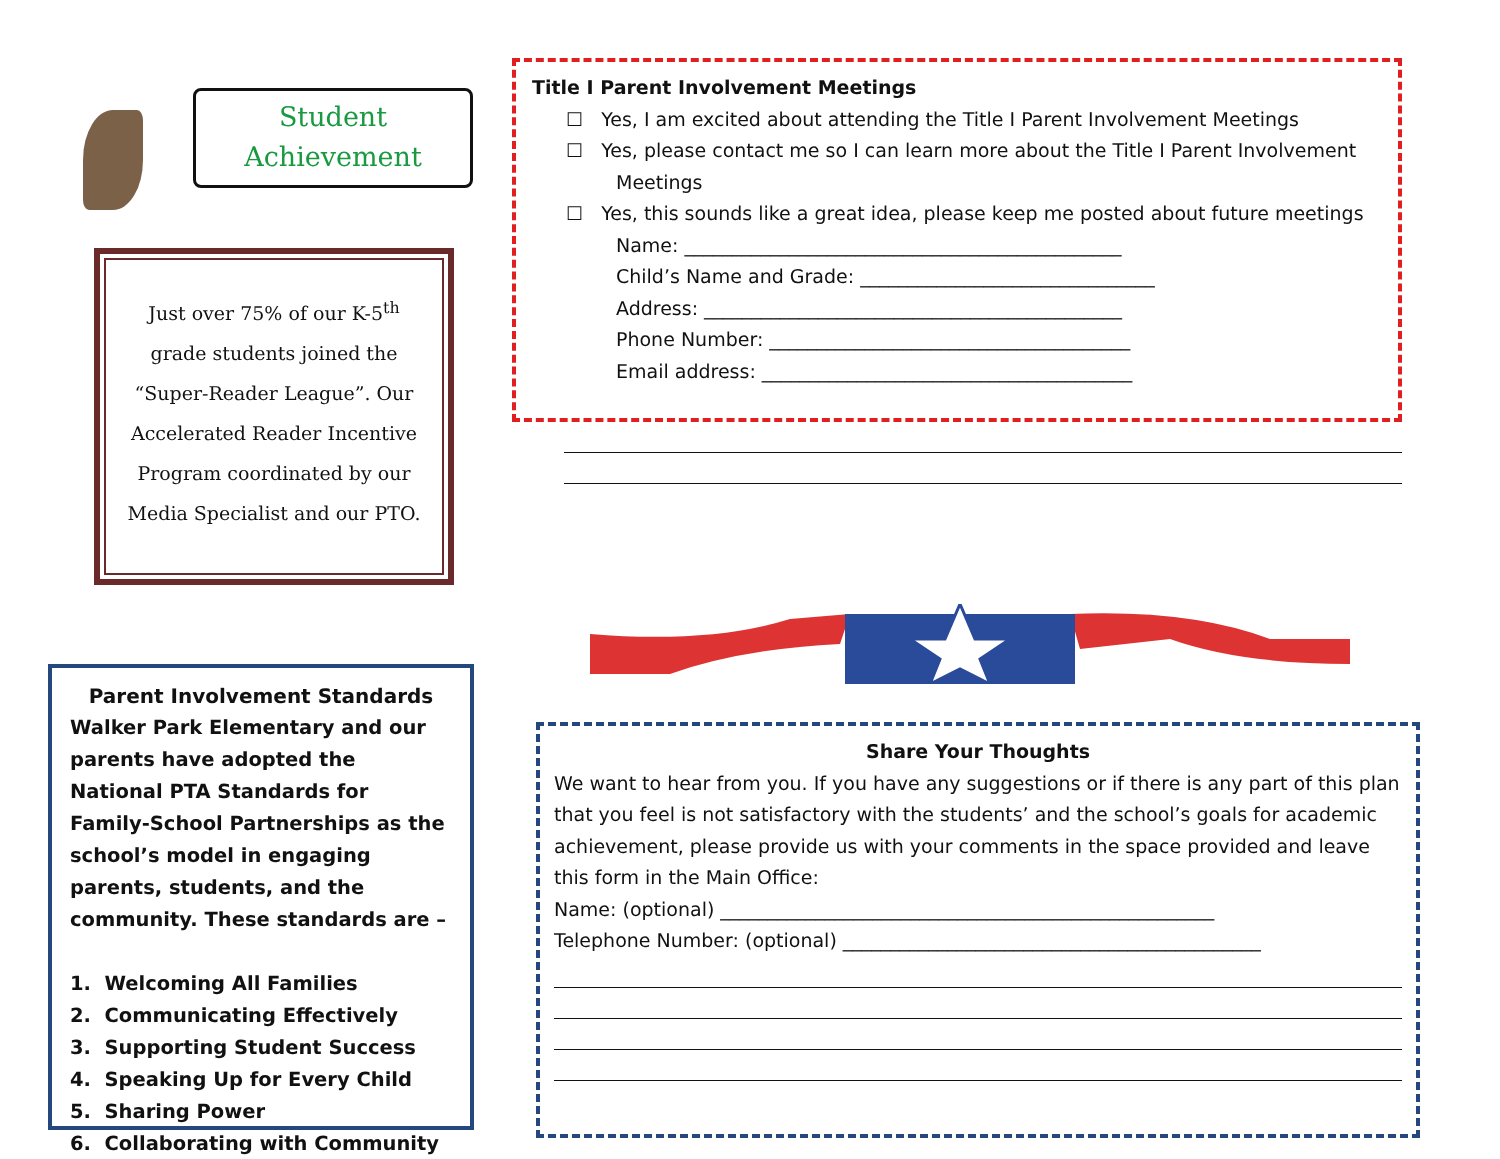Student
Achievement
Just over 75% of our K-5<sup>th</sup> grade students joined the “Super-Reader League”. Our Accelerated Reader Incentive Program coordinated by our Media Specialist and our PTO.
Parent Involvement Standards
Walker Park Elementary and our parents have adopted the National PTA Standards for Family-School Partnerships as the school’s model in engaging parents, students, and the community. These standards are –
1. Welcoming All Families
2. Communicating Effectively
3. Supporting Student Success
4. Speaking Up for Every Child
5. Sharing Power
6. Collaborating with Community
Title I Parent Involvement Meetings
☐ Yes, I am excited about attending the Title I Parent Involvement Meetings
☐ Yes, please contact me so I can learn more about the Title I Parent Involvement Meetings
☐ Yes, this sounds like a great idea, please keep me posted about future meetings
Name: ______________________________________________
Child’s Name and Grade: _______________________________
Address: ____________________________________________
Phone Number: ______________________________________
Email address: _______________________________________
Share Your Thoughts
We want to hear from you. If you have any suggestions or if there is any part of this plan that you feel is not satisfactory with the students’ and the school’s goals for academic achievement, please provide us with your comments in the space provided and leave this form in the Main Office:
Name: (optional) ____________________________________________________
Telephone Number: (optional) ____________________________________________